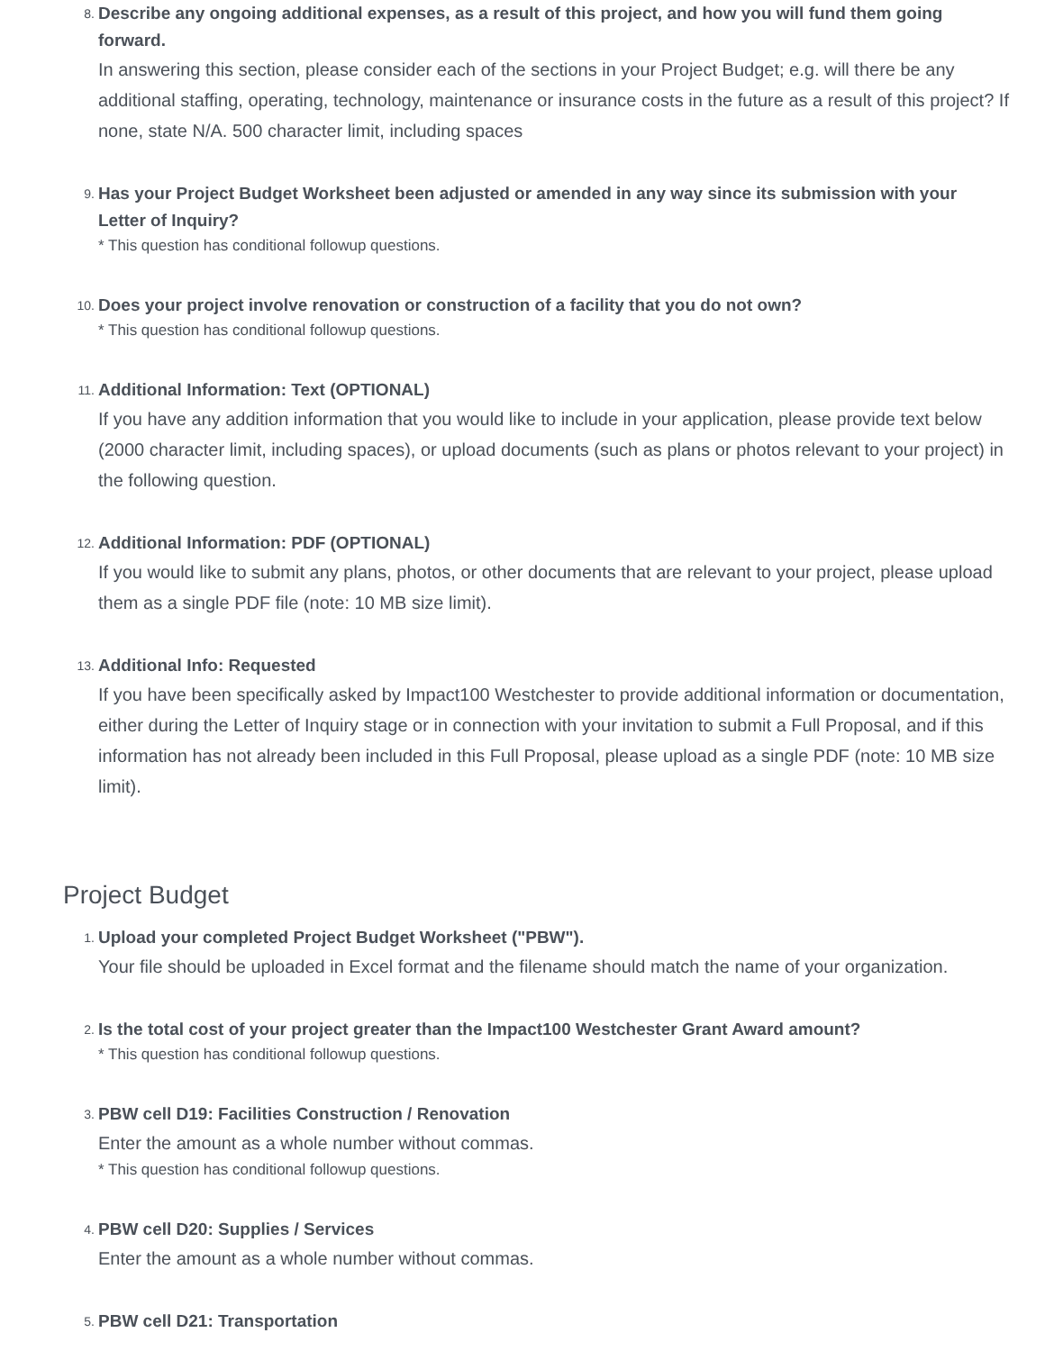8.
Describe any ongoing additional expenses, as a result of this project, and how you will fund them going forward.
In answering this section, please consider each of the sections in your Project Budget; e.g. will there be any additional staffing, operating, technology, maintenance or insurance costs in the future as a result of this project? If none, state N/A. 500 character limit, including spaces
9.
Has your Project Budget Worksheet been adjusted or amended in any way since its submission with your Letter of Inquiry?
* This question has conditional followup questions.
10.
Does your project involve renovation or construction of a facility that you do not own?
* This question has conditional followup questions.
11.
Additional Information: Text (OPTIONAL)
If you have any addition information that you would like to include in your application, please provide text below (2000 character limit, including spaces), or upload documents (such as plans or photos relevant to your project) in the following question.
12.
Additional Information: PDF (OPTIONAL)
If you would like to submit any plans, photos, or other documents that are relevant to your project, please upload them as a single PDF file (note: 10 MB size limit).
13.
Additional Info: Requested
If you have been specifically asked by Impact100 Westchester to provide additional information or documentation, either during the Letter of Inquiry stage or in connection with your invitation to submit a Full Proposal, and if this information has not already been included in this Full Proposal, please upload as a single PDF (note: 10 MB size limit).
Project Budget
1.
Upload your completed Project Budget Worksheet ("PBW").
Your file should be uploaded in Excel format and the filename should match the name of your organization.
2.
Is the total cost of your project greater than the Impact100 Westchester Grant Award amount?
* This question has conditional followup questions.
3.
PBW cell D19: Facilities Construction / Renovation
Enter the amount as a whole number without commas.
* This question has conditional followup questions.
4.
PBW cell D20: Supplies / Services
Enter the amount as a whole number without commas.
5.
PBW cell D21: Transportation